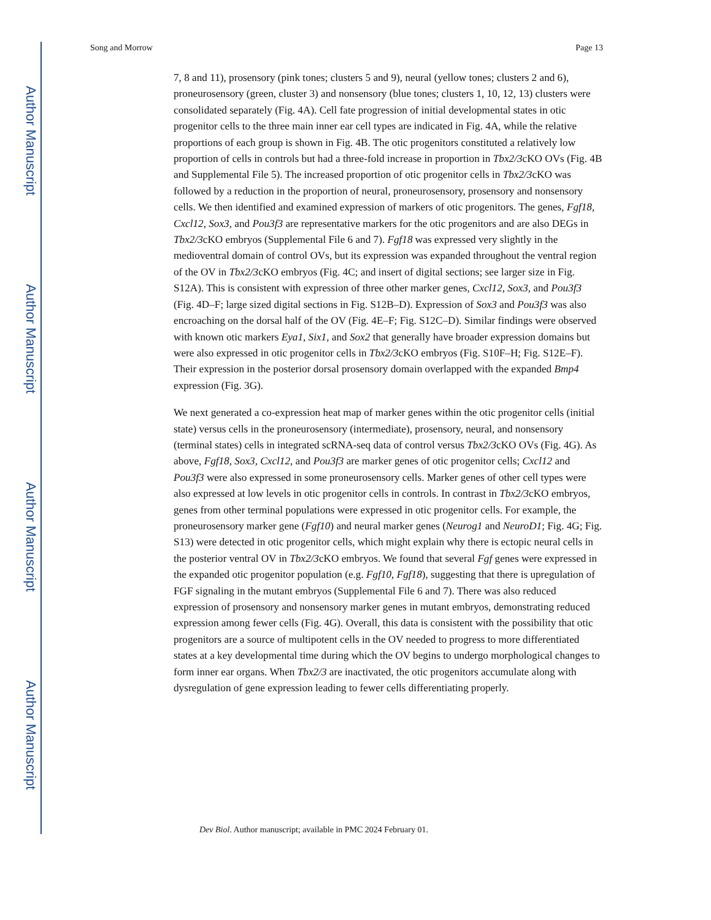Author Manuscript
Author Manuscript
Author Manuscript
Author Manuscript
Song and Morrow Page 13
7, 8 and 11), prosensory (pink tones; clusters 5 and 9), neural (yellow tones; clusters 2 and 6), proneurosensory (green, cluster 3) and nonsensory (blue tones; clusters 1, 10, 12, 13) clusters were consolidated separately (Fig. 4A). Cell fate progression of initial developmental states in otic progenitor cells to the three main inner ear cell types are indicated in Fig. 4A, while the relative proportions of each group is shown in Fig. 4B. The otic progenitors constituted a relatively low proportion of cells in controls but had a three-fold increase in proportion in Tbx2/3cKO OVs (Fig. 4B and Supplemental File 5). The increased proportion of otic progenitor cells in Tbx2/3cKO was followed by a reduction in the proportion of neural, proneurosensory, prosensory and nonsensory cells. We then identified and examined expression of markers of otic progenitors. The genes, Fgf18, Cxcl12, Sox3, and Pou3f3 are representative markers for the otic progenitors and are also DEGs in Tbx2/3cKO embryos (Supplemental File 6 and 7). Fgf18 was expressed very slightly in the medioventral domain of control OVs, but its expression was expanded throughout the ventral region of the OV in Tbx2/3cKO embryos (Fig. 4C; and insert of digital sections; see larger size in Fig. S12A). This is consistent with expression of three other marker genes, Cxcl12, Sox3, and Pou3f3 (Fig. 4D–F; large sized digital sections in Fig. S12B–D). Expression of Sox3 and Pou3f3 was also encroaching on the dorsal half of the OV (Fig. 4E–F; Fig. S12C–D). Similar findings were observed with known otic markers Eya1, Six1, and Sox2 that generally have broader expression domains but were also expressed in otic progenitor cells in Tbx2/3cKO embryos (Fig. S10F–H; Fig. S12E–F). Their expression in the posterior dorsal prosensory domain overlapped with the expanded Bmp4 expression (Fig. 3G).
We next generated a co-expression heat map of marker genes within the otic progenitor cells (initial state) versus cells in the proneurosensory (intermediate), prosensory, neural, and nonsensory (terminal states) cells in integrated scRNA-seq data of control versus Tbx2/3cKO OVs (Fig. 4G). As above, Fgf18, Sox3, Cxcl12, and Pou3f3 are marker genes of otic progenitor cells; Cxcl12 and Pou3f3 were also expressed in some proneurosensory cells. Marker genes of other cell types were also expressed at low levels in otic progenitor cells in controls. In contrast in Tbx2/3cKO embryos, genes from other terminal populations were expressed in otic progenitor cells. For example, the proneurosensory marker gene (Fgf10) and neural marker genes (Neurog1 and NeuroD1; Fig. 4G; Fig. S13) were detected in otic progenitor cells, which might explain why there is ectopic neural cells in the posterior ventral OV in Tbx2/3cKO embryos. We found that several Fgf genes were expressed in the expanded otic progenitor population (e.g. Fgf10, Fgf18), suggesting that there is upregulation of FGF signaling in the mutant embryos (Supplemental File 6 and 7). There was also reduced expression of prosensory and nonsensory marker genes in mutant embryos, demonstrating reduced expression among fewer cells (Fig. 4G). Overall, this data is consistent with the possibility that otic progenitors are a source of multipotent cells in the OV needed to progress to more differentiated states at a key developmental time during which the OV begins to undergo morphological changes to form inner ear organs. When Tbx2/3 are inactivated, the otic progenitors accumulate along with dysregulation of gene expression leading to fewer cells differentiating properly.
Dev Biol. Author manuscript; available in PMC 2024 February 01.